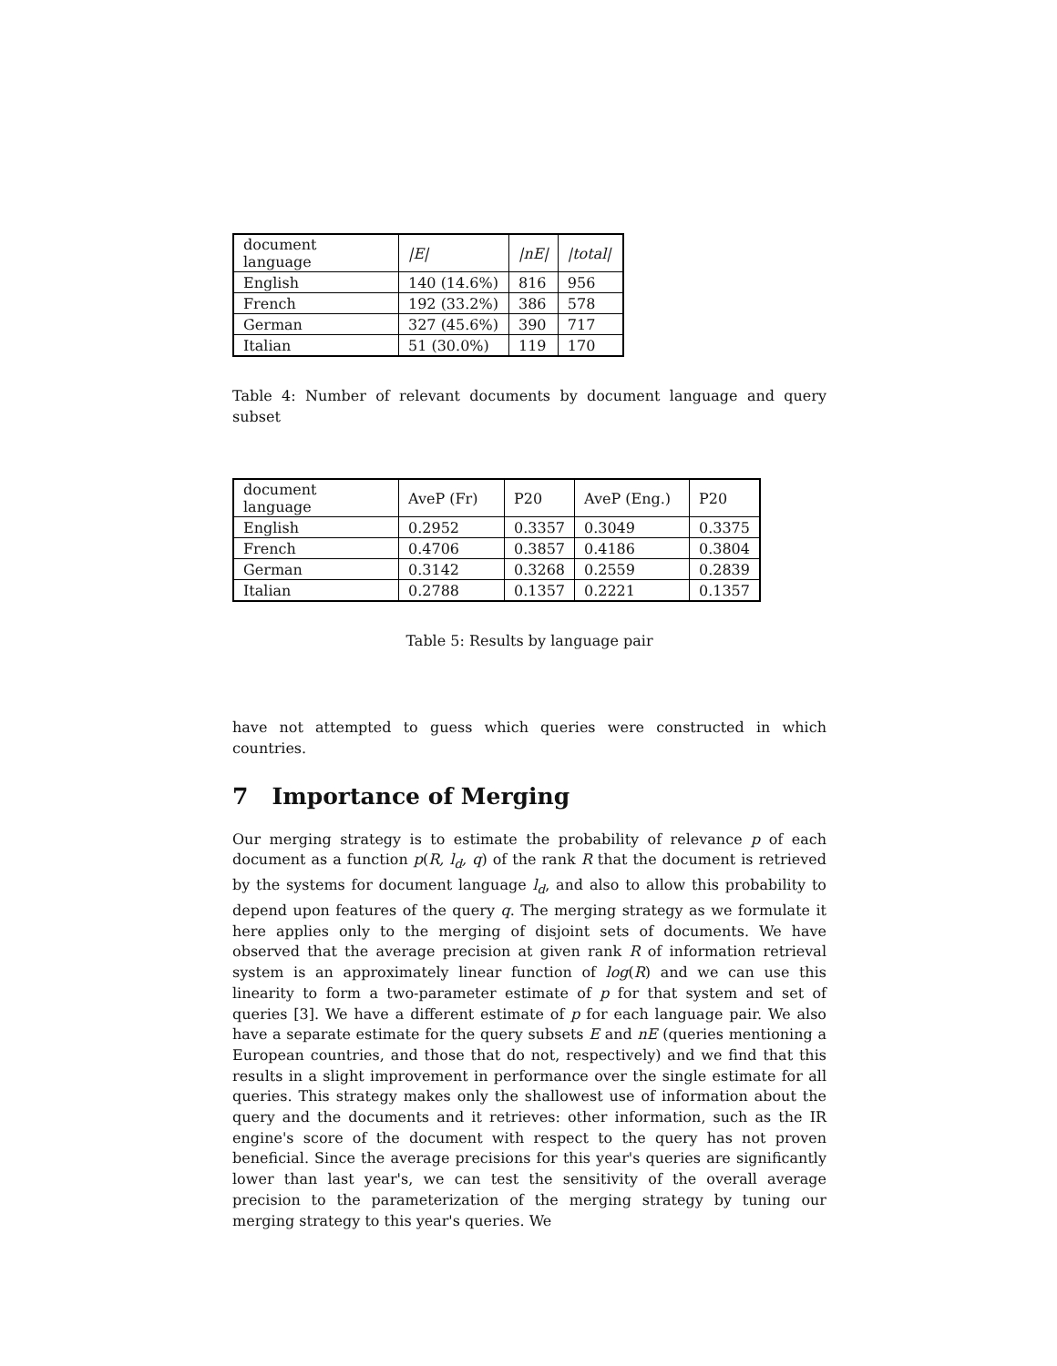| document language | /E/ | /nE/ | /total/ |
| English | 140 (14.6%) | 816 | 956 |
| French | 192 (33.2%) | 386 | 578 |
| German | 327 (45.6%) | 390 | 717 |
| Italian | 51 (30.0%) | 119 | 170 |
Table 4: Number of relevant documents by document language and query subset
| document language | AveP (Fr) | P20 | AveP (Eng.) | P20 |
| English | 0.2952 | 0.3357 | 0.3049 | 0.3375 |
| French | 0.4706 | 0.3857 | 0.4186 | 0.3804 |
| German | 0.3142 | 0.3268 | 0.2559 | 0.2839 |
| Italian | 0.2788 | 0.1357 | 0.2221 | 0.1357 |
Table 5: Results by language pair
have not attempted to guess which queries were constructed in which countries.
7 Importance of Merging
Our merging strategy is to estimate the probability of relevance p of each document as a function p(R, l<sub>d</sub>, q) of the rank R that the document is retrieved by the systems for document language l<sub>d</sub>, and also to allow this probability to depend upon features of the query q. The merging strategy as we formulate it here applies only to the merging of disjoint sets of documents. We have observed that the average precision at given rank R of information retrieval system is an approximately linear function of log(R) and we can use this linearity to form a two-parameter estimate of p for that system and set of queries [3]. We have a different estimate of p for each language pair. We also have a separate estimate for the query subsets E and nE (queries mentioning a European countries, and those that do not, respectively) and we find that this results in a slight improvement in performance over the single estimate for all queries. This strategy makes only the shallowest use of information about the query and the documents and it retrieves: other information, such as the IR engine's score of the document with respect to the query has not proven beneficial. Since the average precisions for this year's queries are significantly lower than last year's, we can test the sensitivity of the overall average precision to the parameterization of the merging strategy by tuning our merging strategy to this year's queries. We